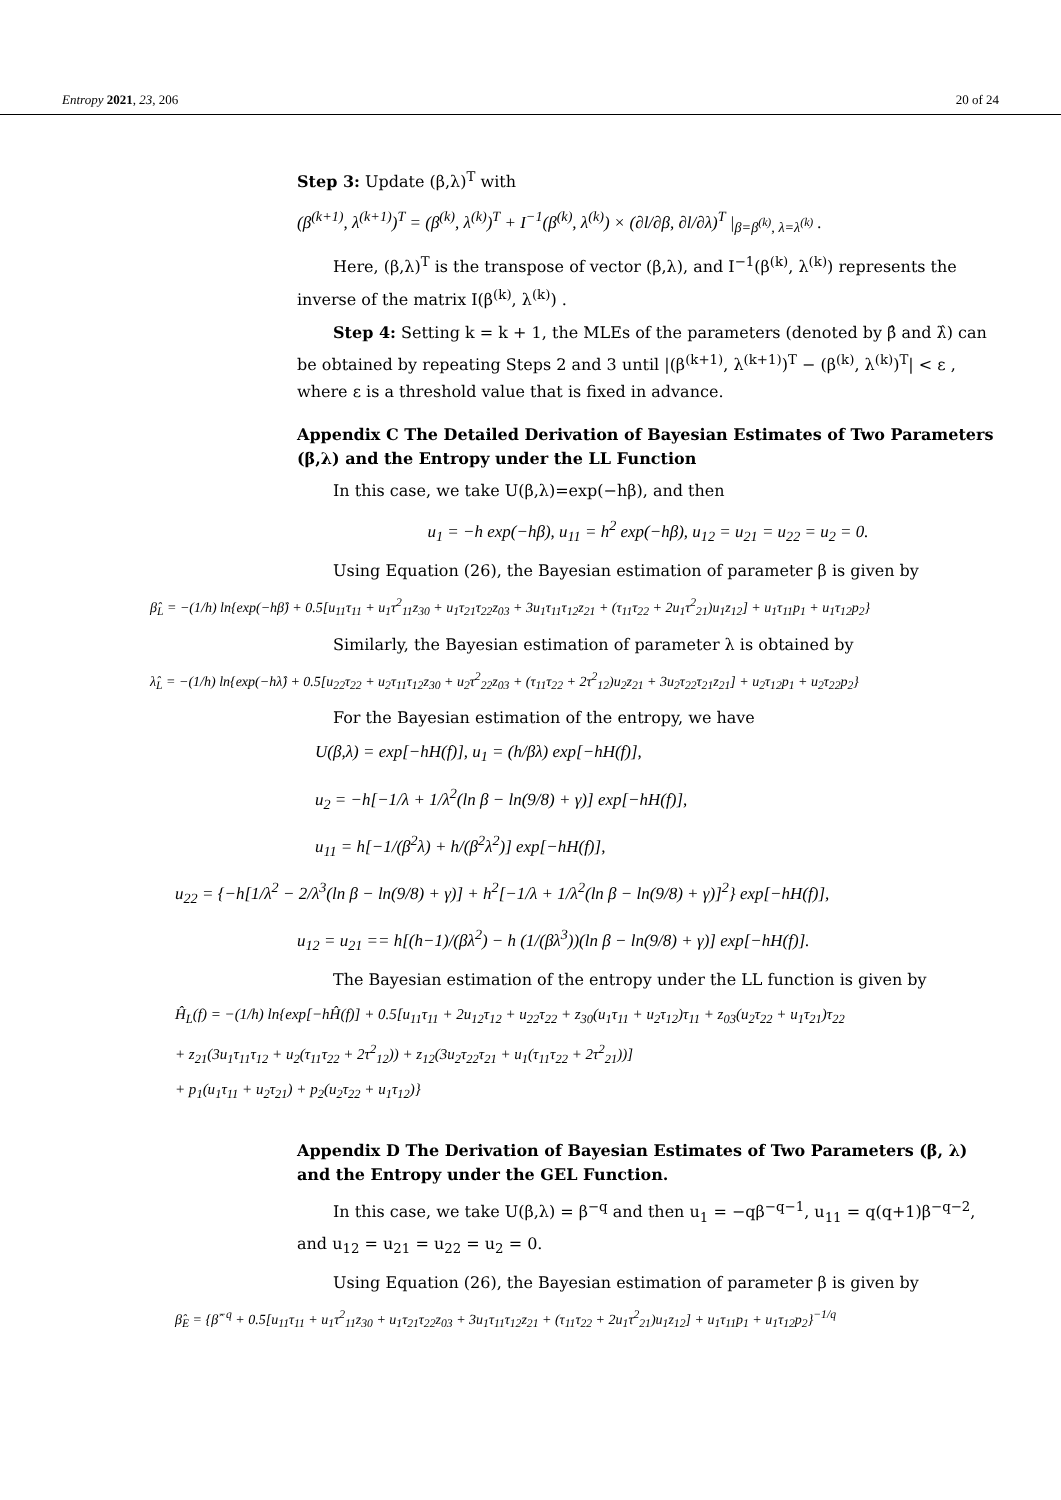Entropy 2021, 23, 206 20 of 24
Step 3: Update (β,λ)<sup>T</sup> with
(β<sup>(k+1)</sup>, λ<sup>(k+1)</sup>)<sup>T</sup> = (β<sup>(k)</sup>, λ<sup>(k)</sup>)<sup>T</sup> + I<sup>−1</sup>(β<sup>(k)</sup>, λ<sup>(k)</sup>) × (∂l/∂β, ∂l/∂λ)<sup>T</sup> |<sub>β=β<sup>(k)</sup>, λ=λ<sup>(k)</sup></sub> .
Here, (β,λ)<sup>T</sup> is the transpose of vector (β,λ), and I<sup>−1</sup>(β<sup>(k)</sup>, λ<sup>(k)</sup>) represents the inverse of the matrix I(β<sup>(k)</sup>, λ<sup>(k)</sup>) .
Step 4: Setting k = k + 1, the MLEs of the parameters (denoted by β̂ and λ̂) can be obtained by repeating Steps 2 and 3 until |(β<sup>(k+1)</sup>, λ<sup>(k+1)</sup>)<sup>T</sup> − (β<sup>(k)</sup>, λ<sup>(k)</sup>)<sup>T</sup>| < ε , where ε is a threshold value that is fixed in advance.
Appendix C The Detailed Derivation of Bayesian Estimates of Two Parameters (β,λ) and the Entropy under the LL Function
In this case, we take U(β,λ)=exp(−hβ), and then
u<sub>1</sub> = −h exp(−hβ), u<sub>11</sub> = h<sup>2</sup> exp(−hβ), u<sub>12</sub> = u<sub>21</sub> = u<sub>22</sub> = u<sub>2</sub> = 0.
Using Equation (26), the Bayesian estimation of parameter β is given by
β̂<sub>L</sub> = −(1/h) ln{exp(−hβ̂) + 0.5[u<sub>11</sub>τ<sub>11</sub> + u<sub>1</sub>τ<sup>2</sup><sub>11</sub>z<sub>30</sub> + u<sub>1</sub>τ<sub>21</sub>τ<sub>22</sub>z<sub>03</sub> + 3u<sub>1</sub>τ<sub>11</sub>τ<sub>12</sub>z<sub>21</sub> + (τ<sub>11</sub>τ<sub>22</sub> + 2u<sub>1</sub>τ<sup>2</sup><sub>21</sub>)u<sub>1</sub>z<sub>12</sub>] + u<sub>1</sub>τ<sub>11</sub>p<sub>1</sub> + u<sub>1</sub>τ<sub>12</sub>p<sub>2</sub>}
Similarly, the Bayesian estimation of parameter λ is obtained by
λ̂<sub>L</sub> = −(1/h) ln{exp(−hλ̂) + 0.5[u<sub>22</sub>τ<sub>22</sub> + u<sub>2</sub>τ<sub>11</sub>τ<sub>12</sub>z<sub>30</sub> + u<sub>2</sub>τ<sup>2</sup><sub>22</sub>z<sub>03</sub> + (τ<sub>11</sub>τ<sub>22</sub> + 2τ<sup>2</sup><sub>12</sub>)u<sub>2</sub>z<sub>21</sub> + 3u<sub>2</sub>τ<sub>22</sub>τ<sub>21</sub>z<sub>21</sub>] + u<sub>2</sub>τ<sub>12</sub>p<sub>1</sub> + u<sub>2</sub>τ<sub>22</sub>p<sub>2</sub>}
For the Bayesian estimation of the entropy, we have
U(β,λ) = exp[−hH(f)], u<sub>1</sub> = (h/βλ) exp[−hH(f)],
u<sub>2</sub> = −h[−1/λ + 1/λ<sup>2</sup>(ln β − ln(9/8) + γ)] exp[−hH(f)],
u<sub>11</sub> = h[−1/(β<sup>2</sup>λ) + h/(β<sup>2</sup>λ<sup>2</sup>)] exp[−hH(f)],
u<sub>22</sub> = {−h[1/λ<sup>2</sup> − 2/λ<sup>3</sup>(ln β − ln(9/8) + γ)] + h<sup>2</sup>[−1/λ + 1/λ<sup>2</sup>(ln β − ln(9/8) + γ)]<sup>2</sup>} exp[−hH(f)],
u<sub>12</sub> = u<sub>21</sub> == h[(h−1)/(βλ<sup>2</sup>) − h (1/(βλ<sup>3</sup>))(ln β − ln(9/8) + γ)] exp[−hH(f)].
The Bayesian estimation of the entropy under the LL function is given by
Ĥ<sub>L</sub>(f) = −(1/h) ln{exp[−hĤ(f)] + 0.5[u<sub>11</sub>τ<sub>11</sub> + 2u<sub>12</sub>τ<sub>12</sub> + u<sub>22</sub>τ<sub>22</sub> + z<sub>30</sub>(u<sub>1</sub>τ<sub>11</sub> + u<sub>2</sub>τ<sub>12</sub>)τ<sub>11</sub> + z<sub>03</sub>(u<sub>2</sub>τ<sub>22</sub> + u<sub>1</sub>τ<sub>21</sub>)τ<sub>22</sub>
+ z<sub>21</sub>(3u<sub>1</sub>τ<sub>11</sub>τ<sub>12</sub> + u<sub>2</sub>(τ<sub>11</sub>τ<sub>22</sub> + 2τ<sup>2</sup><sub>12</sub>)) + z<sub>12</sub>(3u<sub>2</sub>τ<sub>22</sub>τ<sub>21</sub> + u<sub>1</sub>(τ<sub>11</sub>τ<sub>22</sub> + 2τ<sup>2</sup><sub>21</sub>))]
+ p<sub>1</sub>(u<sub>1</sub>τ<sub>11</sub> + u<sub>2</sub>τ<sub>21</sub>) + p<sub>2</sub>(u<sub>2</sub>τ<sub>22</sub> + u<sub>1</sub>τ<sub>12</sub>)}
Appendix D The Derivation of Bayesian Estimates of Two Parameters (β, λ) and the Entropy under the GEL Function.
In this case, we take U(β,λ) = β<sup>−q</sup> and then u<sub>1</sub> = −qβ<sup>−q−1</sup>, u<sub>11</sub> = q(q+1)β<sup>−q−2</sup>, and u<sub>12</sub> = u<sub>21</sub> = u<sub>22</sub> = u<sub>2</sub> = 0.
Using Equation (26), the Bayesian estimation of parameter β is given by
β̂<sub>E</sub> = {β̂<sup>−q</sup> + 0.5[u<sub>11</sub>τ<sub>11</sub> + u<sub>1</sub>τ<sup>2</sup><sub>11</sub>z<sub>30</sub> + u<sub>1</sub>τ<sub>21</sub>τ<sub>22</sub>z<sub>03</sub> + 3u<sub>1</sub>τ<sub>11</sub>τ<sub>12</sub>z<sub>21</sub> + (τ<sub>11</sub>τ<sub>22</sub> + 2u<sub>1</sub>τ<sup>2</sup><sub>21</sub>)u<sub>1</sub>z<sub>12</sub>] + u<sub>1</sub>τ<sub>11</sub>p<sub>1</sub> + u<sub>1</sub>τ<sub>12</sub>p<sub>2</sub>}<sup>−1/q</sup>